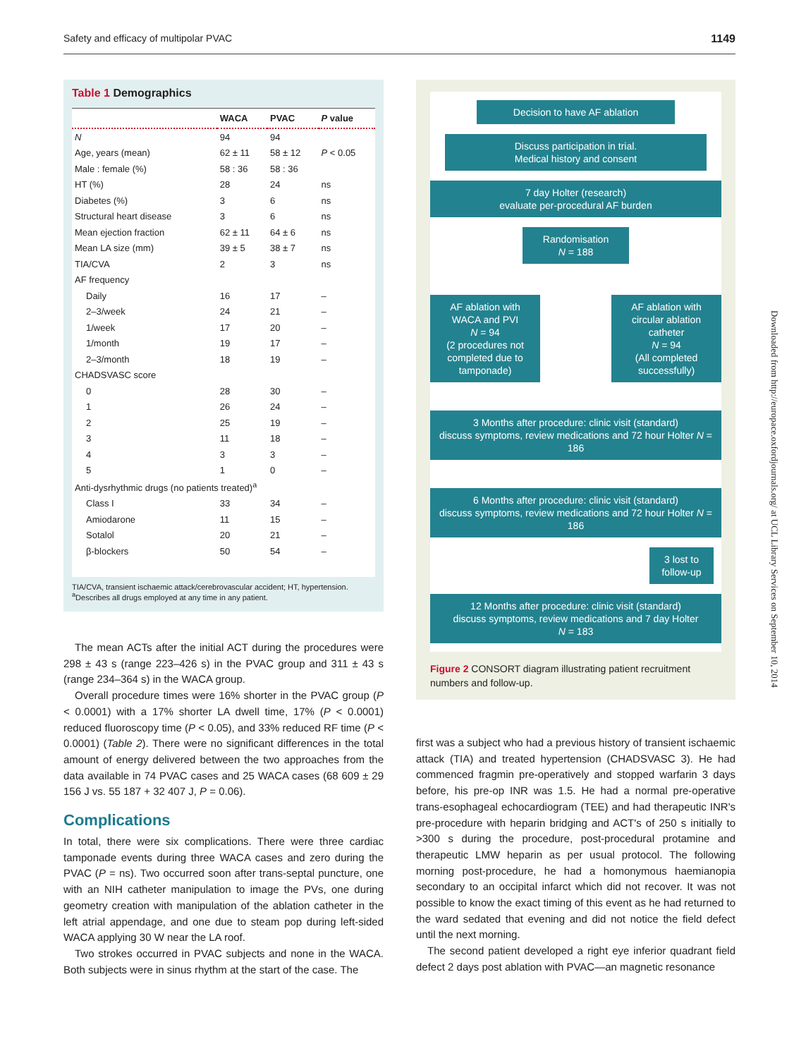Safety and efficacy of multipolar PVAC 1149
Table 1 Demographics
| | WACA | PVAC | P value |
| --- | --- | --- | --- |
| N | 94 | 94 | |
| Age, years (mean) | 62 ± 11 | 58 ± 12 | P < 0.05 |
| Male : female (%) | 58 : 36 | 58 : 36 | |
| HT (%) | 28 | 24 | ns |
| Diabetes (%) | 3 | 6 | ns |
| Structural heart disease | 3 | 6 | ns |
| Mean ejection fraction | 62 ± 11 | 64 ± 6 | ns |
| Mean LA size (mm) | 39 ± 5 | 38 ± 7 | ns |
| TIA/CVA | 2 | 3 | ns |
| AF frequency | | | |
| Daily | 16 | 17 | – |
| 2–3/week | 24 | 21 | – |
| 1/week | 17 | 20 | – |
| 1/month | 19 | 17 | – |
| 2–3/month | 18 | 19 | – |
| CHADSVASC score | | | |
| 0 | 28 | 30 | – |
| 1 | 26 | 24 | – |
| 2 | 25 | 19 | – |
| 3 | 11 | 18 | – |
| 4 | 3 | 3 | – |
| 5 | 1 | 0 | – |
| Anti-dysrhythmic drugs (no patients treated)<sup>a</sup> | | | |
| Class I | 33 | 34 | – |
| Amiodarone | 11 | 15 | – |
| Sotalol | 20 | 21 | – |
| β-blockers | 50 | 54 | – |
TIA/CVA, transient ischaemic attack/cerebrovascular accident; HT, hypertension.
<sup>a</sup> Describes all drugs employed at any time in any patient.
The mean ACTs after the initial ACT during the procedures were 298 ± 43 s (range 223–426 s) in the PVAC group and 311 ± 43 s (range 234–364 s) in the WACA group.
Overall procedure times were 16% shorter in the PVAC group (P < 0.0001) with a 17% shorter LA dwell time, 17% (P < 0.0001) reduced fluoroscopy time (P < 0.05), and 33% reduced RF time (P < 0.0001) (Table 2). There were no significant differences in the total amount of energy delivered between the two approaches from the data available in 74 PVAC cases and 25 WACA cases (68 609 ± 29 156 J vs. 55 187 + 32 407 J, P = 0.06).
Complications
In total, there were six complications. There were three cardiac tamponade events during three WACA cases and zero during the PVAC (P = ns). Two occurred soon after trans-septal puncture, one with an NIH catheter manipulation to image the PVs, one during geometry creation with manipulation of the ablation catheter in the left atrial appendage, and one due to steam pop during left-sided WACA applying 30 W near the LA roof.
Two strokes occurred in PVAC subjects and none in the WACA. Both subjects were in sinus rhythm at the start of the case. The
Decision to have AF ablation
Discuss participation in trial.
Medical history and consent
7 day Holter (research)
evaluate per-procedural AF burden
Randomisation
N = 188
AF ablation with WACA and PVI
N = 94
(2 procedures not completed due to tamponade)
AF ablation with circular ablation catheter
N = 94
(All completed successfully)
3 Months after procedure: clinic visit (standard)
discuss symptoms, review medications and 72 hour Holter N = 186
6 Months after procedure: clinic visit (standard)
discuss symptoms, review medications and 72 hour Holter N = 186
3 lost to follow-up
12 Months after procedure: clinic visit (standard)
discuss symptoms, review medications and 7 day Holter
N = 183
Figure 2 CONSORT diagram illustrating patient recruitment numbers and follow-up.
first was a subject who had a previous history of transient ischaemic attack (TIA) and treated hypertension (CHADSVASC 3). He had commenced fragmin pre-operatively and stopped warfarin 3 days before, his pre-op INR was 1.5. He had a normal pre-operative trans-esophageal echocardiogram (TEE) and had therapeutic INR's pre-procedure with heparin bridging and ACT's of 250 s initially to >300 s during the procedure, post-procedural protamine and therapeutic LMW heparin as per usual protocol. The following morning post-procedure, he had a homonymous haemianopia secondary to an occipital infarct which did not recover. It was not possible to know the exact timing of this event as he had returned to the ward sedated that evening and did not notice the field defect until the next morning.
The second patient developed a right eye inferior quadrant field defect 2 days post ablation with PVAC—an magnetic resonance
Downloaded from http://europace.oxfordjournals.org/ at UCL Library Services on September 10, 2014